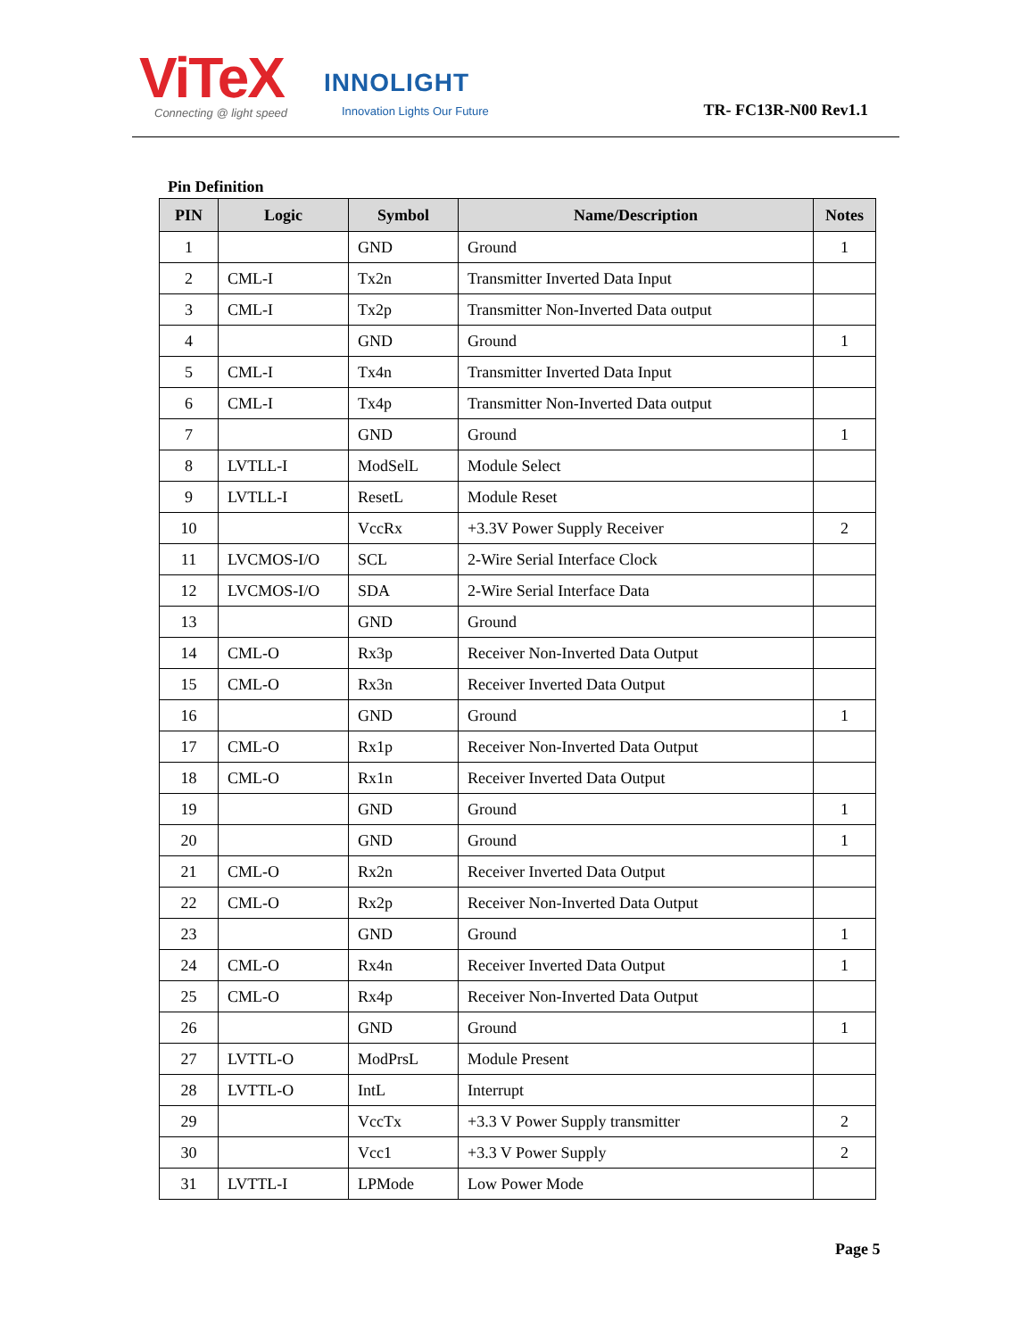ViTeX
Connecting @ light speed
INNOLIGHT
Innovation Lights Our Future
TR- FC13R-N00 Rev1.1
Pin Definition
| PIN | Logic | Symbol | Name/Description | Notes |
| --- | --- | --- | --- | --- |
| 1 | | GND | Ground | 1 |
| 2 | CML-I | Tx2n | Transmitter Inverted Data Input | |
| 3 | CML-I | Tx2p | Transmitter Non-Inverted Data output | |
| 4 | | GND | Ground | 1 |
| 5 | CML-I | Tx4n | Transmitter Inverted Data Input | |
| 6 | CML-I | Tx4p | Transmitter Non-Inverted Data output | |
| 7 | | GND | Ground | 1 |
| 8 | LVTLL-I | ModSelL | Module Select | |
| 9 | LVTLL-I | ResetL | Module Reset | |
| 10 | | VccRx | +3.3V Power Supply Receiver | 2 |
| 11 | LVCMOS-I/O | SCL | 2-Wire Serial Interface Clock | |
| 12 | LVCMOS-I/O | SDA | 2-Wire Serial Interface Data | |
| 13 | | GND | Ground | |
| 14 | CML-O | Rx3p | Receiver Non-Inverted Data Output | |
| 15 | CML-O | Rx3n | Receiver Inverted Data Output | |
| 16 | | GND | Ground | 1 |
| 17 | CML-O | Rx1p | Receiver Non-Inverted Data Output | |
| 18 | CML-O | Rx1n | Receiver Inverted Data Output | |
| 19 | | GND | Ground | 1 |
| 20 | | GND | Ground | 1 |
| 21 | CML-O | Rx2n | Receiver Inverted Data Output | |
| 22 | CML-O | Rx2p | Receiver Non-Inverted Data Output | |
| 23 | | GND | Ground | 1 |
| 24 | CML-O | Rx4n | Receiver Inverted Data Output | 1 |
| 25 | CML-O | Rx4p | Receiver Non-Inverted Data Output | |
| 26 | | GND | Ground | 1 |
| 27 | LVTTL-O | ModPrsL | Module Present | |
| 28 | LVTTL-O | IntL | Interrupt | |
| 29 | | VccTx | +3.3 V Power Supply transmitter | 2 |
| 30 | | Vcc1 | +3.3 V Power Supply | 2 |
| 31 | LVTTL-I | LPMode | Low Power Mode | |
Page 5